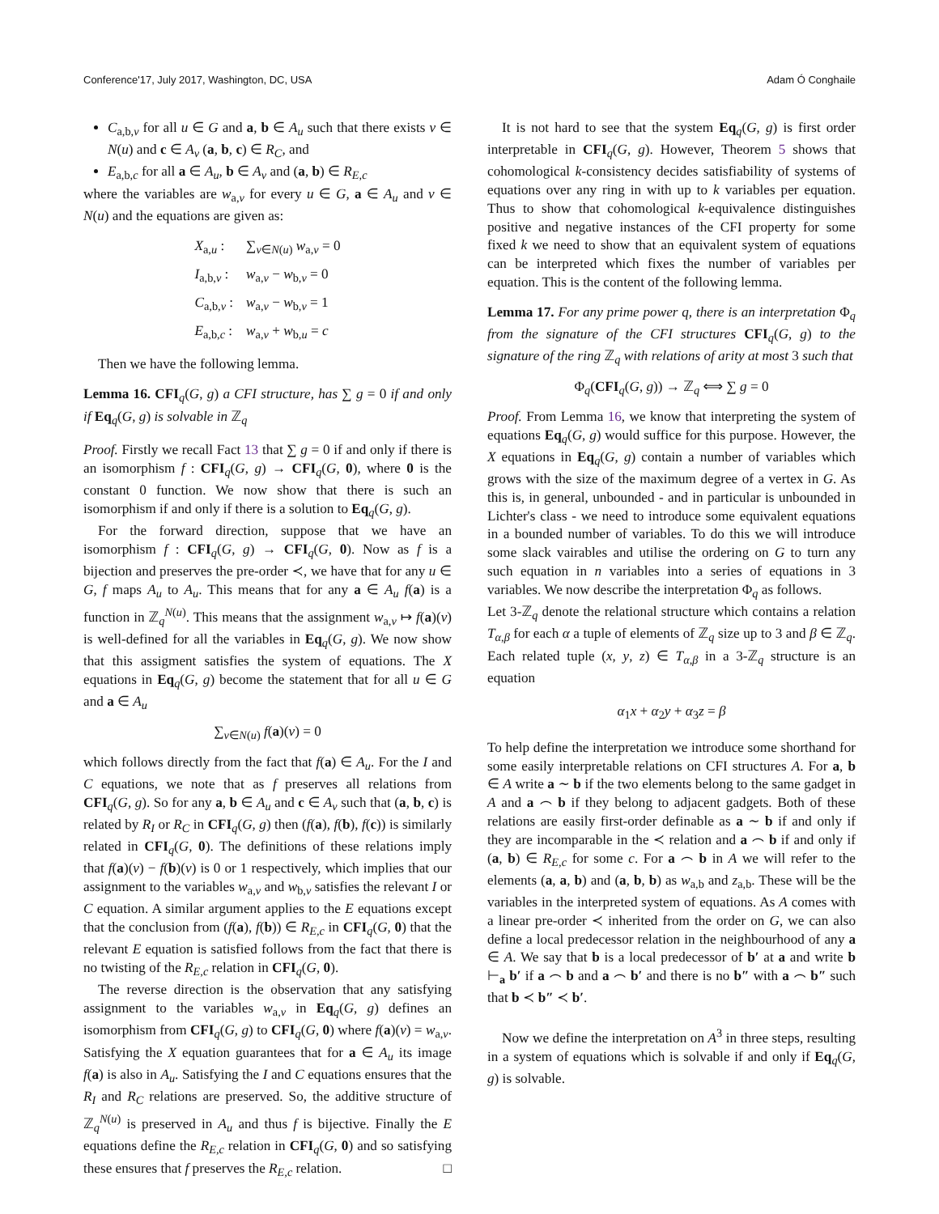Conference'17, July 2017, Washington, DC, USA Adam Ó Conghaile
C<sub>a,b,v</sub> for all u ∈ G and a, b ∈ A<sub>u</sub> such that there exists v ∈ N(u) and c ∈ A<sub>v</sub> (a, b, c) ∈ R<sub>C</sub>, and
E<sub>a,b,c</sub> for all a ∈ A<sub>u</sub>, b ∈ A<sub>v</sub> and (a, b) ∈ R<sub>E,c</sub>
where the variables are w<sub>a,v</sub> for every u ∈ G, a ∈ A<sub>u</sub> and v ∈ N(u) and the equations are given as:
| X<sub>a,u</sub> : | ∑<sub>v∈N(u)</sub> w<sub>a,v</sub> = 0 |
| I<sub>a,b,v</sub> : | w<sub>a,v</sub> − w<sub>b,v</sub> = 0 |
| C<sub>a,b,v</sub> : | w<sub>a,v</sub> − w<sub>b,v</sub> = 1 |
| E<sub>a,b,c</sub> : | w<sub>a,v</sub> + w<sub>b,u</sub> = c |
Then we have the following lemma.
Lemma 16. CFI<sub>q</sub>(G, g) a CFI structure, has ∑ g = 0 if and only if Eq<sub>q</sub>(G, g) is solvable in ℤ<sub>q</sub>
Proof. Firstly we recall Fact 13 that ∑ g = 0 if and only if there is an isomorphism f : CFI<sub>q</sub>(G, g) → CFI<sub>q</sub>(G, 0), where 0 is the constant 0 function. We now show that there is such an isomorphism if and only if there is a solution to Eq<sub>q</sub>(G, g).
For the forward direction, suppose that we have an isomorphism f : CFI<sub>q</sub>(G, g) → CFI<sub>q</sub>(G, 0). Now as f is a bijection and preserves the pre-order ≺, we have that for any u ∈ G, f maps A<sub>u</sub> to A<sub>u</sub>. This means that for any a ∈ A<sub>u</sub> f(a) is a function in ℤ<sub>q</sub><sup>N(u)</sup>. This means that the assignment w<sub>a,v</sub> ↦ f(a)(v) is well-defined for all the variables in Eq<sub>q</sub>(G, g). We now show that this assigment satisfies the system of equations. The X equations in Eq<sub>q</sub>(G, g) become the statement that for all u ∈ G and a ∈ A<sub>u</sub>
∑<sub>v∈N(u)</sub> f(a)(v) = 0
which follows directly from the fact that f(a) ∈ A<sub>u</sub>. For the I and C equations, we note that as f preserves all relations from CFI<sub>q</sub>(G, g). So for any a, b ∈ A<sub>u</sub> and c ∈ A<sub>v</sub> such that (a, b, c) is related by R<sub>I</sub> or R<sub>C</sub> in CFI<sub>q</sub>(G, g) then (f(a), f(b), f(c)) is similarly related in CFI<sub>q</sub>(G, 0). The definitions of these relations imply that f(a)(v) − f(b)(v) is 0 or 1 respectively, which implies that our assignment to the variables w<sub>a,v</sub> and w<sub>b,v</sub> satisfies the relevant I or C equation. A similar argument applies to the E equations except that the conclusion from (f(a), f(b)) ∈ R<sub>E,c</sub> in CFI<sub>q</sub>(G, 0) that the relevant E equation is satisfied follows from the fact that there is no twisting of the R<sub>E,c</sub> relation in CFI<sub>q</sub>(G, 0).
The reverse direction is the observation that any satisfying assignment to the variables w<sub>a,v</sub> in Eq<sub>q</sub>(G, g) defines an isomorphism from CFI<sub>q</sub>(G, g) to CFI<sub>q</sub>(G, 0) where f(a)(v) = w<sub>a,v</sub>. Satisfying the X equation guarantees that for a ∈ A<sub>u</sub> its image f(a) is also in A<sub>u</sub>. Satisfying the I and C equations ensures that the R<sub>I</sub> and R<sub>C</sub> relations are preserved. So, the additive structure of ℤ<sub>q</sub><sup>N(u)</sup> is preserved in A<sub>u</sub> and thus f is bijective. Finally the E equations define the R<sub>E,c</sub> relation in CFI<sub>q</sub>(G, 0) and so satisfying these ensures that f preserves the R<sub>E,c</sub> relation. □
It is not hard to see that the system Eq<sub>q</sub>(G, g) is first order interpretable in CFI<sub>q</sub>(G, g). However, Theorem 5 shows that cohomological k-consistency decides satisfiability of systems of equations over any ring in with up to k variables per equation. Thus to show that cohomological k-equivalence distinguishes positive and negative instances of the CFI property for some fixed k we need to show that an equivalent system of equations can be interpreted which fixes the number of variables per equation. This is the content of the following lemma.
Lemma 17. For any prime power q, there is an interpretation Φ<sub>q</sub> from the signature of the CFI structures CFI<sub>q</sub>(G, g) to the signature of the ring ℤ<sub>q</sub> with relations of arity at most 3 such that
Φ<sub>q</sub>(CFI<sub>q</sub>(G, g)) → ℤ<sub>q</sub> ⟺ ∑ g = 0
Proof. From Lemma 16, we know that interpreting the system of equations Eq<sub>q</sub>(G, g) would suffice for this purpose. However, the X equations in Eq<sub>q</sub>(G, g) contain a number of variables which grows with the size of the maximum degree of a vertex in G. As this is, in general, unbounded - and in particular is unbounded in Lichter's class - we need to introduce some equivalent equations in a bounded number of variables. To do this we will introduce some slack vairables and utilise the ordering on G to turn any such equation in n variables into a series of equations in 3 variables. We now describe the interpretation Φ<sub>q</sub> as follows.
Let 3-ℤ<sub>q</sub> denote the relational structure which contains a relation T<sub>α,β</sub> for each α a tuple of elements of ℤ<sub>q</sub> size up to 3 and β ∈ ℤ<sub>q</sub>. Each related tuple (x, y, z) ∈ T<sub>α,β</sub> in a 3-ℤ<sub>q</sub> structure is an equation
α<sub>1</sub>x + α<sub>2</sub>y + α<sub>3</sub>z = β
To help define the interpretation we introduce some shorthand for some easily interpretable relations on CFI structures A. For a, b ∈ A write a ∼ b if the two elements belong to the same gadget in A and a ⌢ b if they belong to adjacent gadgets. Both of these relations are easily first-order definable as a ∼ b if and only if they are incomparable in the ≺ relation and a ⌢ b if and only if (a, b) ∈ R<sub>E,c</sub> for some c. For a ⌢ b in A we will refer to the elements (a, a, b) and (a, b, b) as w<sub>a,b</sub> and z<sub>a,b</sub>. These will be the variables in the interpreted system of equations. As A comes with a linear pre-order ≺ inherited from the order on G, we can also define a local predecessor relation in the neighbourhood of any a ∈ A. We say that b is a local predecessor of b′ at a and write b ⊢<sub>a</sub> b′ if a ⌢ b and a ⌢ b′ and there is no b″ with a ⌢ b″ such that b ≺ b″ ≺ b′.
Now we define the interpretation on A<sup>3</sup> in three steps, resulting in a system of equations which is solvable if and only if Eq<sub>q</sub>(G, g) is solvable.